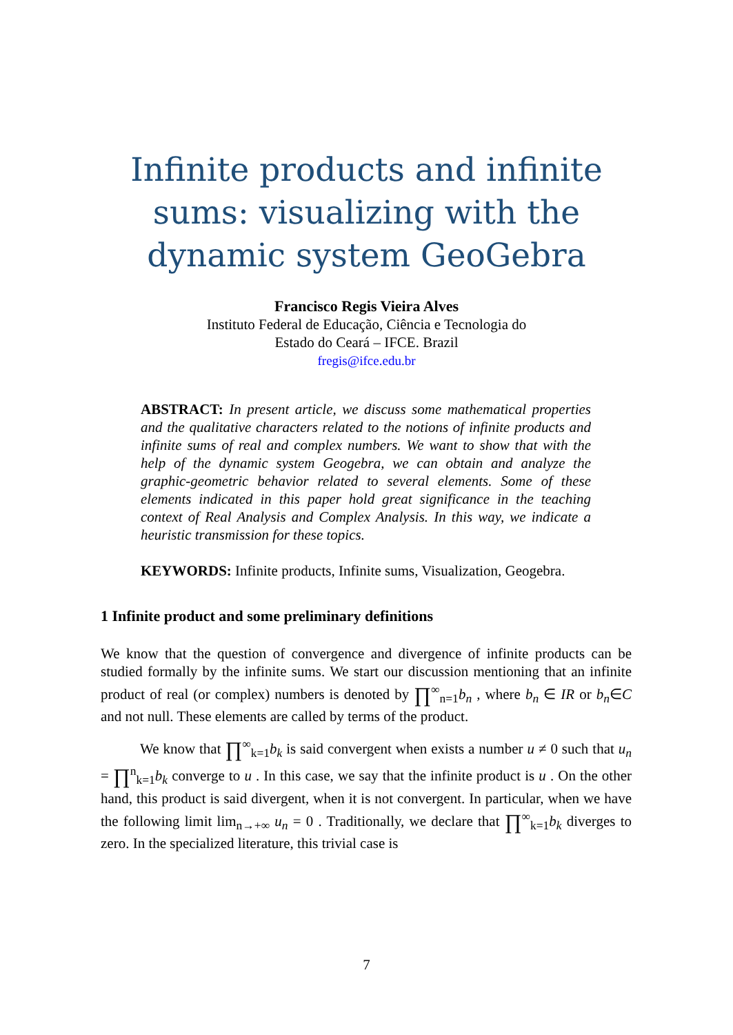Infinite products and infinite
sums: visualizing with the
dynamic system GeoGebra
Francisco Regis Vieira Alves
Instituto Federal de Educação, Ciência e Tecnologia do
Estado do Ceará – IFCE. Brazil
fregis@ifce.edu.br
ABSTRACT: In present article, we discuss some mathematical properties and the qualitative characters related to the notions of infinite products and infinite sums of real and complex numbers. We want to show that with the help of the dynamic system Geogebra, we can obtain and analyze the graphic-geometric behavior related to several elements. Some of these elements indicated in this paper hold great significance in the teaching context of Real Analysis and Complex Analysis. In this way, we indicate a heuristic transmission for these topics.
KEYWORDS: Infinite products, Infinite sums, Visualization, Geogebra.
1 Infinite product and some preliminary definitions
We know that the question of convergence and divergence of infinite products can be studied formally by the infinite sums. We start our discussion mentioning that an infinite product of real (or complex) numbers is denoted by ∏<sup>∞</sup><sub>n=1</sub>b<sub>n</sub> , where b<sub>n</sub> ∈ IR or b<sub>n</sub>∈C and not null. These elements are called by terms of the product.
We know that ∏<sup>∞</sup><sub>k=1</sub>b<sub>k</sub> is said convergent when exists a number u ≠ 0 such that u<sub>n</sub> = ∏<sup>n</sup><sub>k=1</sub>b<sub>k</sub> converge to u . In this case, we say that the infinite product is u . On the other hand, this product is said divergent, when it is not convergent. In particular, when we have the following limit lim<sub>n→+∞</sub> u<sub>n</sub> = 0 . Traditionally, we declare that ∏<sup>∞</sup><sub>k=1</sub>b<sub>k</sub> diverges to zero. In the specialized literature, this trivial case is
7